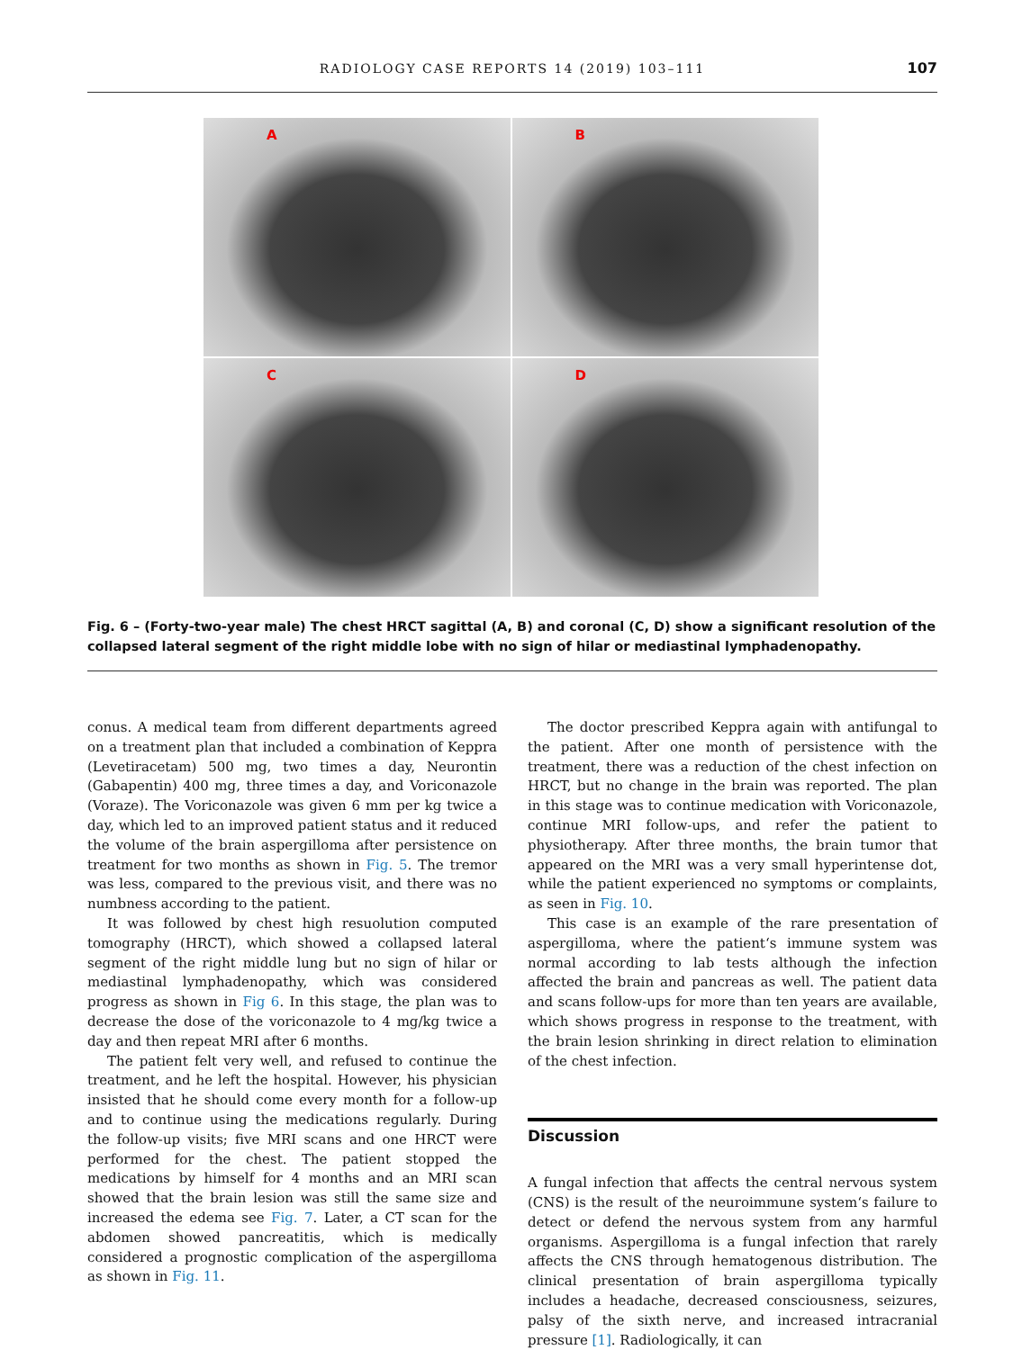RADIOLOGY CASE REPORTS 14 (2019) 103–111
107
A
B
C
D
Fig. 6 – (Forty-two-year male) The chest HRCT sagittal (A, B) and coronal (C, D) show a significant resolution of the collapsed lateral segment of the right middle lobe with no sign of hilar or mediastinal lymphadenopathy.
conus. A medical team from different departments agreed on a treatment plan that included a combination of Keppra (Levetiracetam) 500 mg, two times a day, Neurontin (Gabapentin) 400 mg, three times a day, and Voriconazole (Voraze). The Voriconazole was given 6 mm per kg twice a day, which led to an improved patient status and it reduced the volume of the brain aspergilloma after persistence on treatment for two months as shown in Fig. 5. The tremor was less, compared to the previous visit, and there was no numbness according to the patient.
It was followed by chest high resuolution computed tomography (HRCT), which showed a collapsed lateral segment of the right middle lung but no sign of hilar or mediastinal lymphadenopathy, which was considered progress as shown in Fig 6. In this stage, the plan was to decrease the dose of the voriconazole to 4 mg/kg twice a day and then repeat MRI after 6 months.
The patient felt very well, and refused to continue the treatment, and he left the hospital. However, his physician insisted that he should come every month for a follow-up and to continue using the medications regularly. During the follow-up visits; five MRI scans and one HRCT were performed for the chest. The patient stopped the medications by himself for 4 months and an MRI scan showed that the brain lesion was still the same size and increased the edema see Fig. 7. Later, a CT scan for the abdomen showed pancreatitis, which is medically considered a prognostic complication of the aspergilloma as shown in Fig. 11.
The doctor prescribed Keppra again with antifungal to the patient. After one month of persistence with the treatment, there was a reduction of the chest infection on HRCT, but no change in the brain was reported. The plan in this stage was to continue medication with Voriconazole, continue MRI follow-ups, and refer the patient to physiotherapy. After three months, the brain tumor that appeared on the MRI was a very small hyperintense dot, while the patient experienced no symptoms or complaints, as seen in Fig. 10.
This case is an example of the rare presentation of aspergilloma, where the patient‘s immune system was normal according to lab tests although the infection affected the brain and pancreas as well. The patient data and scans follow-ups for more than ten years are available, which shows progress in response to the treatment, with the brain lesion shrinking in direct relation to elimination of the chest infection.
Discussion
A fungal infection that affects the central nervous system (CNS) is the result of the neuroimmune system‘s failure to detect or defend the nervous system from any harmful organisms. Aspergilloma is a fungal infection that rarely affects the CNS through hematogenous distribution. The clinical presentation of brain aspergilloma typically includes a headache, decreased consciousness, seizures, palsy of the sixth nerve, and increased intracranial pressure [1]. Radiologically, it can